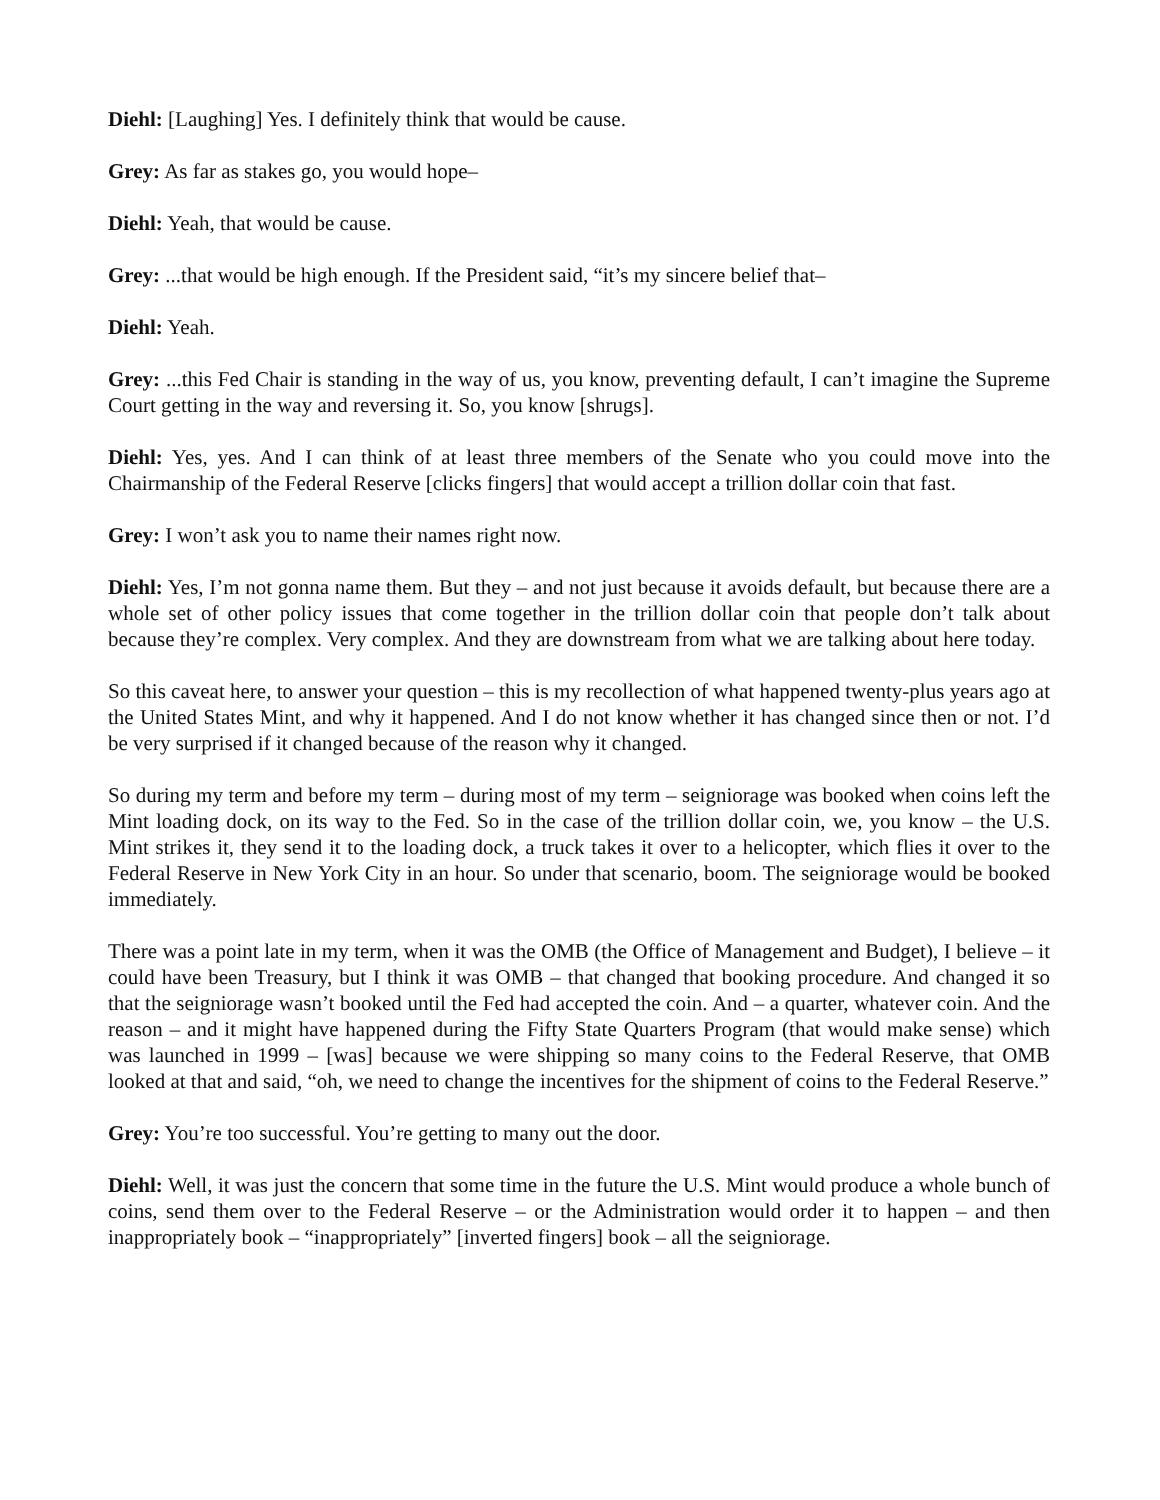Diehl: [Laughing] Yes. I definitely think that would be cause.
Grey: As far as stakes go, you would hope–
Diehl: Yeah, that would be cause.
Grey: ...that would be high enough. If the President said, “it’s my sincere belief that–
Diehl: Yeah.
Grey: ...this Fed Chair is standing in the way of us, you know, preventing default, I can’t imagine the Supreme Court getting in the way and reversing it. So, you know [shrugs].
Diehl: Yes, yes. And I can think of at least three members of the Senate who you could move into the Chairmanship of the Federal Reserve [clicks fingers] that would accept a trillion dollar coin that fast.
Grey: I won’t ask you to name their names right now.
Diehl: Yes, I’m not gonna name them. But they – and not just because it avoids default, but because there are a whole set of other policy issues that come together in the trillion dollar coin that people don’t talk about because they’re complex. Very complex. And they are downstream from what we are talking about here today.
So this caveat here, to answer your question – this is my recollection of what happened twenty-plus years ago at the United States Mint, and why it happened. And I do not know whether it has changed since then or not. I’d be very surprised if it changed because of the reason why it changed.
So during my term and before my term – during most of my term – seigniorage was booked when coins left the Mint loading dock, on its way to the Fed. So in the case of the trillion dollar coin, we, you know – the U.S. Mint strikes it, they send it to the loading dock, a truck takes it over to a helicopter, which flies it over to the Federal Reserve in New York City in an hour. So under that scenario, boom. The seigniorage would be booked immediately.
There was a point late in my term, when it was the OMB (the Office of Management and Budget), I believe – it could have been Treasury, but I think it was OMB – that changed that booking procedure. And changed it so that the seigniorage wasn’t booked until the Fed had accepted the coin. And – a quarter, whatever coin. And the reason – and it might have happened during the Fifty State Quarters Program (that would make sense) which was launched in 1999 – [was] because we were shipping so many coins to the Federal Reserve, that OMB looked at that and said, “oh, we need to change the incentives for the shipment of coins to the Federal Reserve.”
Grey: You’re too successful. You’re getting to many out the door.
Diehl: Well, it was just the concern that some time in the future the U.S. Mint would produce a whole bunch of coins, send them over to the Federal Reserve – or the Administration would order it to happen – and then inappropriately book – “inappropriately” [inverted fingers] book – all the seigniorage.